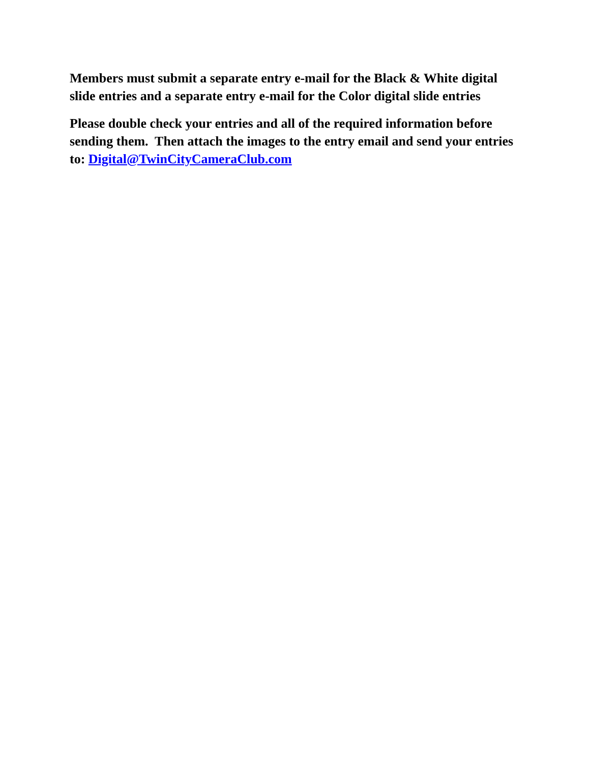Members must submit a separate entry e-mail for the Black & White digital slide entries and a separate entry e-mail for the Color digital slide entries
Please double check your entries and all of the required information before sending them. Then attach the images to the entry email and send your entries to: Digital@TwinCityCameraClub.com